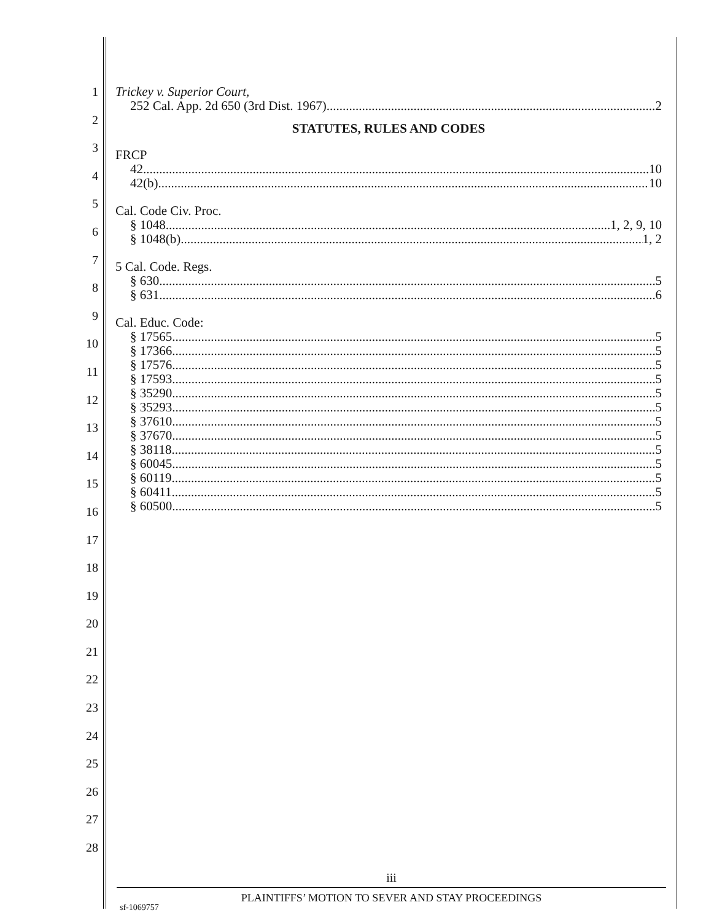1
2
3
4
5
6
7
8
9
10
11
12
13
14
15
16
17
18
19
20
21
22
23
24
25
26
27
28
Trickey v. Superior Court,
252 Cal. App. 2d 650 (3rd Dist. 1967) 2
STATUTES, RULES AND CODES
FRCP
42 10
42(b) 10
Cal. Code Civ. Proc.
§ 1048 1, 2, 9, 10
§ 1048(b) 1, 2
5 Cal. Code. Regs.
§ 630 5
§ 631 6
Cal. Educ. Code:
§ 17565 5
§ 17366 5
§ 17576 5
§ 17593 5
§ 35290 5
§ 35293 5
§ 37610 5
§ 37670 5
§ 38118 5
§ 60045 5
§ 60119 5
§ 60411 5
§ 60500 5
iii
PLAINTIFFS’ MOTION TO SEVER AND STAY PROCEEDINGS
sf-1069757